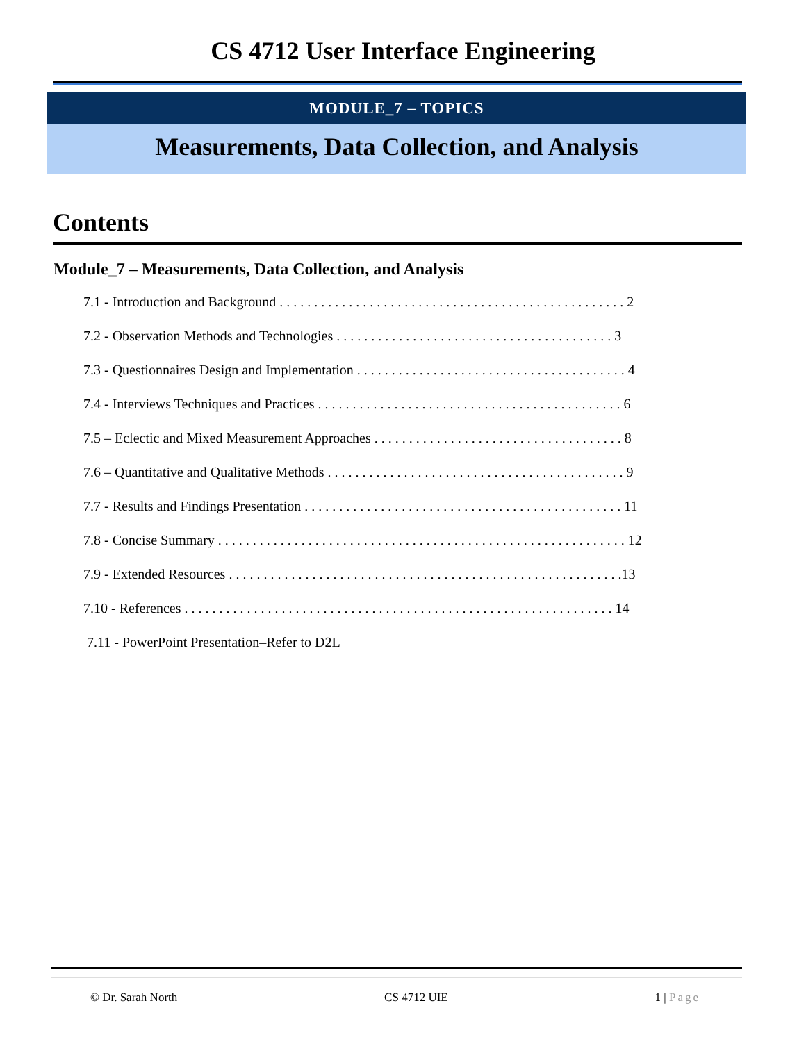CS 4712 User Interface Engineering
MODULE_7 – TOPICS
Measurements, Data Collection, and Analysis
Contents
Module_7 – Measurements, Data Collection, and Analysis
7.1 - Introduction and Background . . . . . . . . . . . . . . . . . . . . . . . . . . . . . . . . . . . . . . . . . . . . . . . . . . 2
7.2 - Observation Methods and Technologies . . . . . . . . . . . . . . . . . . . . . . . . . . . . . . . . . . . . . . . . 3
7.3 - Questionnaires Design and Implementation . . . . . . . . . . . . . . . . . . . . . . . . . . . . . . . . . . . . . . . 4
7.4 - Interviews Techniques and Practices . . . . . . . . . . . . . . . . . . . . . . . . . . . . . . . . . . . . . . . . . . . . 6
7.5 – Eclectic and Mixed Measurement Approaches . . . . . . . . . . . . . . . . . . . . . . . . . . . . . . . . . . . . 8
7.6 – Quantitative and Qualitative Methods . . . . . . . . . . . . . . . . . . . . . . . . . . . . . . . . . . . . . . . . . . . 9
7.7 - Results and Findings Presentation . . . . . . . . . . . . . . . . . . . . . . . . . . . . . . . . . . . . . . . . . . . . . . 11
7.8 - Concise Summary . . . . . . . . . . . . . . . . . . . . . . . . . . . . . . . . . . . . . . . . . . . . . . . . . . . . . . . . . . . 12
7.9 - Extended Resources . . . . . . . . . . . . . . . . . . . . . . . . . . . . . . . . . . . . . . . . . . . . . . . . . . . . . . . . .13
7.10 - References . . . . . . . . . . . . . . . . . . . . . . . . . . . . . . . . . . . . . . . . . . . . . . . . . . . . . . . . . . . . . . 14
7.11 - PowerPoint Presentation–Refer to D2L
© Dr. Sarah North CS 4712 UIE 1 | Page